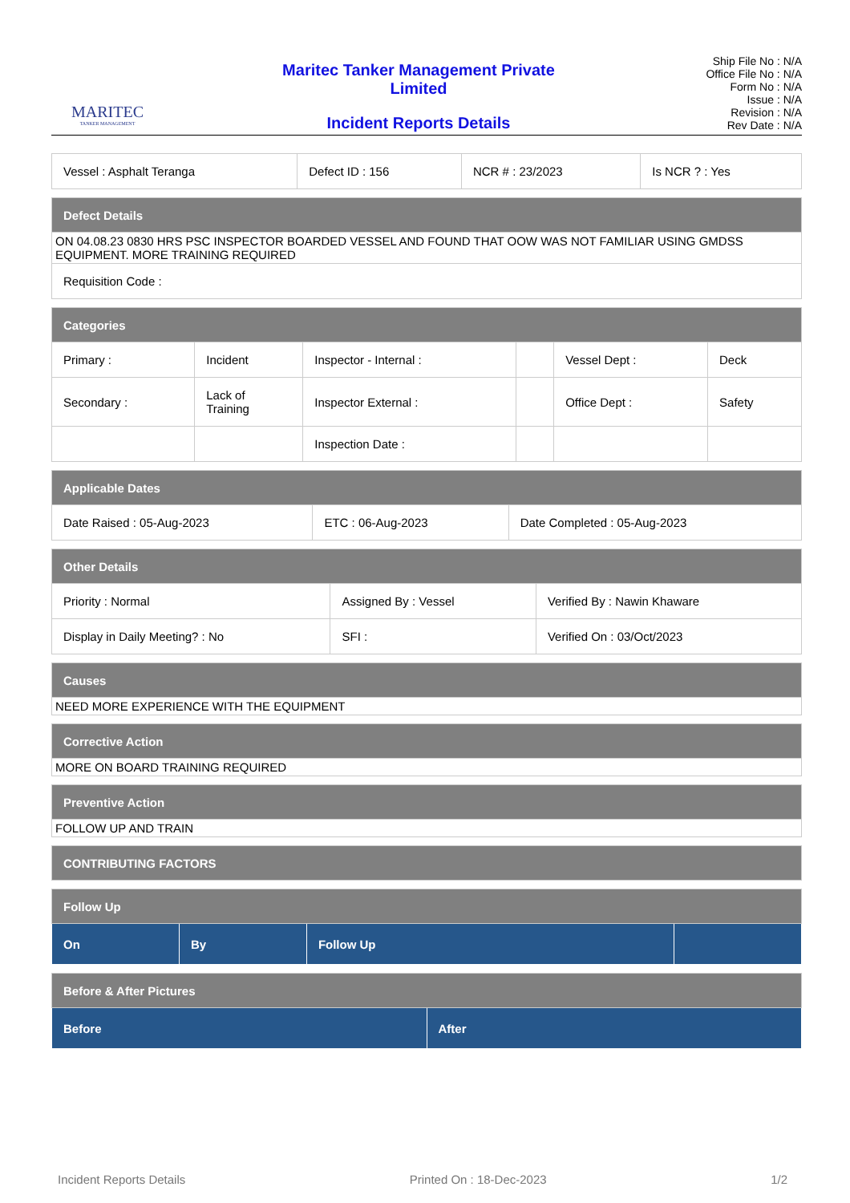MARITEC
TANKER MANAGEMENT
Maritec Tanker Management Private
Limited
Incident Reports Details
Ship File No : N/A
Office File No : N/A
Form No : N/A
Issue : N/A
Revision : N/A
Rev Date : N/A
| Vessel : Asphalt Teranga | Defect ID : 156 | NCR # : 23/2023 | Is NCR ? : Yes |
| Defect Details |
| ON 04.08.23 0830 HRS PSC INSPECTOR BOARDED VESSEL AND FOUND THAT OOW WAS NOT FAMILIAR USING GMDSS EQUIPMENT. MORE TRAINING REQUIRED |
| Requisition Code : |
| Categories | | | | | |
| Primary : | Incident | Inspector - Internal : | | Vessel Dept : | Deck |
| Secondary : | Lack of Training | Inspector External : | | Office Dept : | Safety |
| | | Inspection Date : | | | |
| Applicable Dates | | |
| Date Raised : 05-Aug-2023 | ETC : 06-Aug-2023 | Date Completed : 05-Aug-2023 |
| Other Details | | |
| Priority : Normal | Assigned By : Vessel | Verified By : Nawin Khaware |
| Display in Daily Meeting? : No | SFI : | Verified On : 03/Oct/2023 |
| Causes |
| NEED MORE EXPERIENCE WITH THE EQUIPMENT |
| Corrective Action |
| MORE ON BOARD TRAINING REQUIRED |
| Preventive Action |
| FOLLOW UP AND TRAIN |
| CONTRIBUTING FACTORS |
| Follow Up | | | |
| On | By | Follow Up | |
| Before & After Pictures | |
| Before | After |
Incident Reports Details Printed On : 18-Dec-2023 1/2